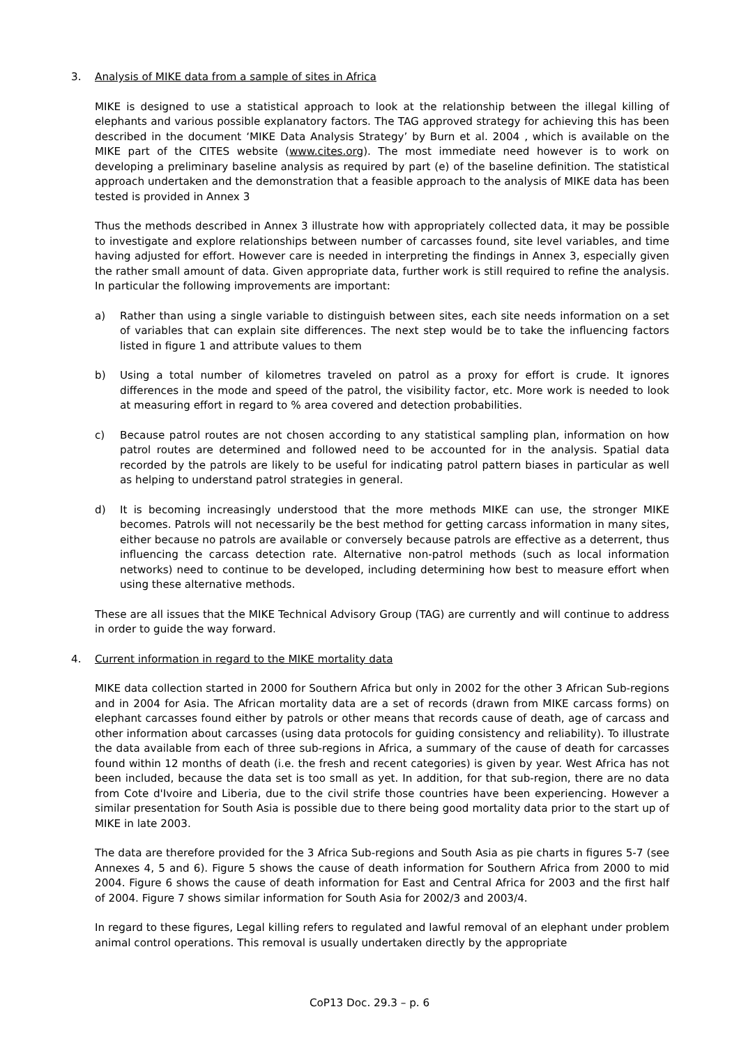3. Analysis of MIKE data from a sample of sites in Africa
MIKE is designed to use a statistical approach to look at the relationship between the illegal killing of elephants and various possible explanatory factors. The TAG approved strategy for achieving this has been described in the document ‘MIKE Data Analysis Strategy’ by Burn et al. 2004 , which is available on the MIKE part of the CITES website (www.cites.org). The most immediate need however is to work on developing a preliminary baseline analysis as required by part (e) of the baseline definition. The statistical approach undertaken and the demonstration that a feasible approach to the analysis of MIKE data has been tested is provided in Annex 3
Thus the methods described in Annex 3 illustrate how with appropriately collected data, it may be possible to investigate and explore relationships between number of carcasses found, site level variables, and time having adjusted for effort. However care is needed in interpreting the findings in Annex 3, especially given the rather small amount of data. Given appropriate data, further work is still required to refine the analysis. In particular the following improvements are important:
a) Rather than using a single variable to distinguish between sites, each site needs information on a set of variables that can explain site differences. The next step would be to take the influencing factors listed in figure 1 and attribute values to them
b) Using a total number of kilometres traveled on patrol as a proxy for effort is crude. It ignores differences in the mode and speed of the patrol, the visibility factor, etc. More work is needed to look at measuring effort in regard to % area covered and detection probabilities.
c) Because patrol routes are not chosen according to any statistical sampling plan, information on how patrol routes are determined and followed need to be accounted for in the analysis. Spatial data recorded by the patrols are likely to be useful for indicating patrol pattern biases in particular as well as helping to understand patrol strategies in general.
d) It is becoming increasingly understood that the more methods MIKE can use, the stronger MIKE becomes. Patrols will not necessarily be the best method for getting carcass information in many sites, either because no patrols are available or conversely because patrols are effective as a deterrent, thus influencing the carcass detection rate. Alternative non-patrol methods (such as local information networks) need to continue to be developed, including determining how best to measure effort when using these alternative methods.
These are all issues that the MIKE Technical Advisory Group (TAG) are currently and will continue to address in order to guide the way forward.
4. Current information in regard to the MIKE mortality data
MIKE data collection started in 2000 for Southern Africa but only in 2002 for the other 3 African Sub-regions and in 2004 for Asia. The African mortality data are a set of records (drawn from MIKE carcass forms) on elephant carcasses found either by patrols or other means that records cause of death, age of carcass and other information about carcasses (using data protocols for guiding consistency and reliability). To illustrate the data available from each of three sub-regions in Africa, a summary of the cause of death for carcasses found within 12 months of death (i.e. the fresh and recent categories) is given by year. West Africa has not been included, because the data set is too small as yet. In addition, for that sub-region, there are no data from Cote d'Ivoire and Liberia, due to the civil strife those countries have been experiencing. However a similar presentation for South Asia is possible due to there being good mortality data prior to the start up of MIKE in late 2003.
The data are therefore provided for the 3 Africa Sub-regions and South Asia as pie charts in figures 5-7 (see Annexes 4, 5 and 6). Figure 5 shows the cause of death information for Southern Africa from 2000 to mid 2004. Figure 6 shows the cause of death information for East and Central Africa for 2003 and the first half of 2004. Figure 7 shows similar information for South Asia for 2002/3 and 2003/4.
In regard to these figures, Legal killing refers to regulated and lawful removal of an elephant under problem animal control operations. This removal is usually undertaken directly by the appropriate
CoP13 Doc. 29.3 – p. 6